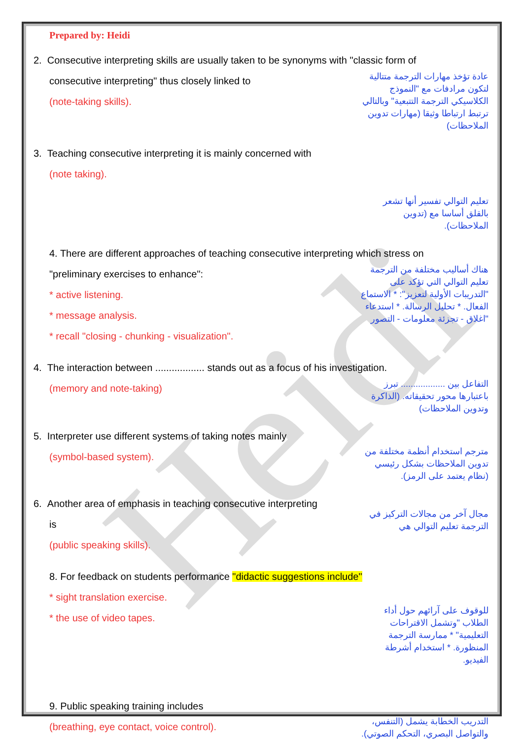Heidi
Prepared by: Heidi
2. Consecutive interpreting skills are usually taken to be synonyms with "classic form of
consecutive interpreting" thus closely linked to
(note-taking skills).
عادة تؤخذ مهارات الترجمة متتالية لتكون مرادفات مع "النموذج الكلاسيكي الترجمة التتبعية" وبالتالي ترتبط ارتباطا وثيقا (مهارات تدوين الملاحظات)
3. Teaching consecutive interpreting it is mainly concerned with
(note taking).
تعليم التوالي تفسير أنها تشعر بالقلق أساسا مع (تدوين الملاحظات).
4. There are different approaches of teaching consecutive interpreting which stress on
"preliminary exercises to enhance":
* active listening.
* message analysis.
* recall "closing - chunking - visualization".
هناك أساليب مختلفة من الترجمة تعليم التوالي التي تؤكد على "التدريبات الأولية لتعزيز": * الاستماع الفعال. * تحليل الرسالة. * استدعاء "اغلاق - تجزئة معلومات - التصور
4. The interaction between .................. stands out as a focus of his investigation.
(memory and note-taking)
التفاعل بين .................. تبرز باعتبارها محور تحقيقاته. (الذاكرة وتدوين الملاحظات)
5. Interpreter use different systems of taking notes mainly
(symbol-based system).
مترجم استخدام أنظمة مختلفة من تدوين الملاحظات بشكل رئيسي (نظام يعتمد على الرمز).
6. Another area of emphasis in teaching consecutive interpreting is
(public speaking skills).
مجال آخر من مجالات التركيز في الترجمة تعليم التوالي هي
8. For feedback on students performance "didactic suggestions include"
* sight translation exercise.
* the use of video tapes.
للوقوف على آرائهم حول أداء الطلاب "وتشمل الاقتراحات التعليمية" * ممارسة الترجمة المنظورة. * استخدام أشرطة الفيديو.
9. Public speaking training includes
(breathing, eye contact, voice control).
التدريب الخطابة يشمل (التنفس، والتواصل البصري، التحكم الصوتي).